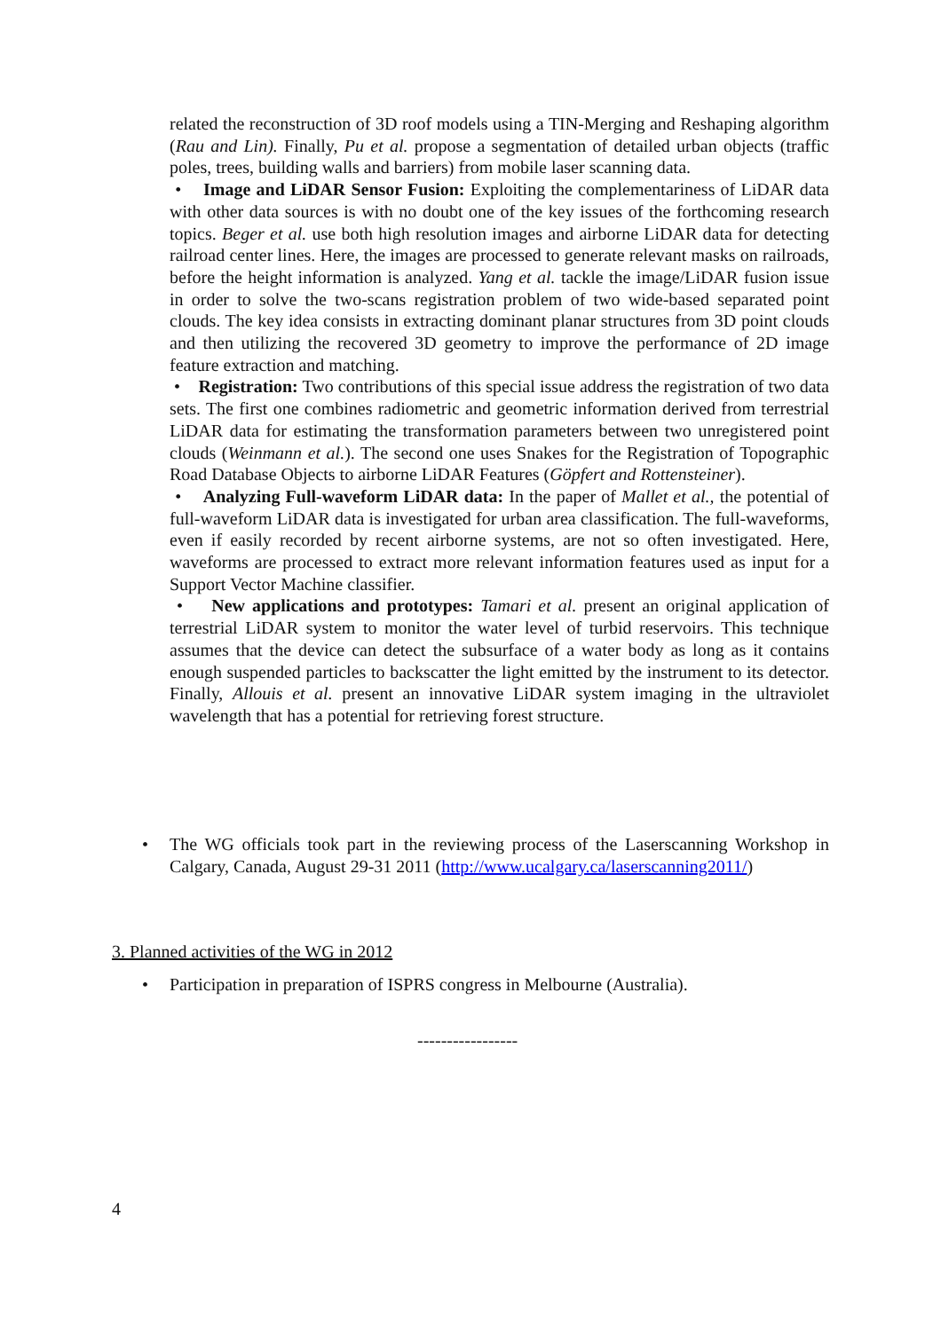related the reconstruction of 3D roof models using a TIN-Merging and Reshaping algorithm (Rau and Lin). Finally, Pu et al. propose a segmentation of detailed urban objects (traffic poles, trees, building walls and barriers) from mobile laser scanning data.
• Image and LiDAR Sensor Fusion: Exploiting the complementariness of LiDAR data with other data sources is with no doubt one of the key issues of the forthcoming research topics. Beger et al. use both high resolution images and airborne LiDAR data for detecting railroad center lines. Here, the images are processed to generate relevant masks on railroads, before the height information is analyzed. Yang et al. tackle the image/LiDAR fusion issue in order to solve the two-scans registration problem of two wide-based separated point clouds. The key idea consists in extracting dominant planar structures from 3D point clouds and then utilizing the recovered 3D geometry to improve the performance of 2D image feature extraction and matching.
• Registration: Two contributions of this special issue address the registration of two data sets. The first one combines radiometric and geometric information derived from terrestrial LiDAR data for estimating the transformation parameters between two unregistered point clouds (Weinmann et al.). The second one uses Snakes for the Registration of Topographic Road Database Objects to airborne LiDAR Features (Göpfert and Rottensteiner).
• Analyzing Full-waveform LiDAR data: In the paper of Mallet et al., the potential of full-waveform LiDAR data is investigated for urban area classification. The full-waveforms, even if easily recorded by recent airborne systems, are not so often investigated. Here, waveforms are processed to extract more relevant information features used as input for a Support Vector Machine classifier.
• New applications and prototypes: Tamari et al. present an original application of terrestrial LiDAR system to monitor the water level of turbid reservoirs. This technique assumes that the device can detect the subsurface of a water body as long as it contains enough suspended particles to backscatter the light emitted by the instrument to its detector. Finally, Allouis et al. present an innovative LiDAR system imaging in the ultraviolet wavelength that has a potential for retrieving forest structure.
• The WG officials took part in the reviewing process of the Laserscanning Workshop in Calgary, Canada, August 29-31 2011 (http://www.ucalgary.ca/laserscanning2011/)
3. Planned activities of the WG in 2012
• Participation in preparation of ISPRS congress in Melbourne (Australia).
-----------------
4